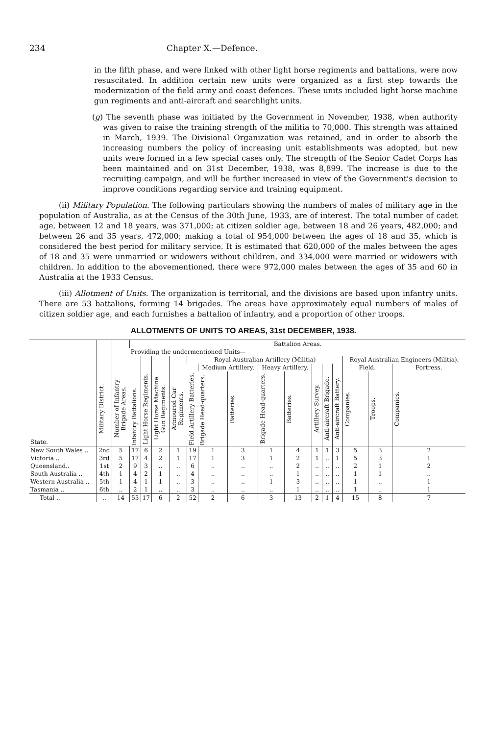234 Chapter X.—Defence.
in the fifth phase, and were linked with other light horse regiments and battalions, were now resuscitated. In addition certain new units were organized as a first step towards the modernization of the field army and coast defences. These units included light horse machine gun regiments and anti-aircraft and searchlight units.
(g) The seventh phase was initiated by the Government in November, 1938, when authority was given to raise the training strength of the militia to 70,000. This strength was attained in March, 1939. The Divisional Organization was retained, and in order to absorb the increasing numbers the policy of increasing unit establishments was adopted, but new units were formed in a few special cases only. The strength of the Senior Cadet Corps has been maintained and on 31st December, 1938, was 8,899. The increase is due to the recruiting campaign, and will be further increased in view of the Government's decision to improve conditions regarding service and training equipment.
(ii) Military Population. The following particulars showing the numbers of males of military age in the population of Australia, as at the Census of the 30th June, 1933, are of interest. The total number of cadet age, between 12 and 18 years, was 371,000; at citizen soldier age, between 18 and 26 years, 482,000; and between 26 and 35 years, 472,000; making a total of 954,000 between the ages of 18 and 35, which is considered the best period for military service. It is estimated that 620,000 of the males between the ages of 18 and 35 were unmarried or widowers without children, and 334,000 were married or widowers with children. In addition to the abovementioned, there were 972,000 males between the ages of 35 and 60 in Australia at the 1933 Census.
(iii) Allotment of Units. The organization is territorial, and the divisions are based upon infantry units. There are 53 battalions, forming 14 brigades. The areas have approximately equal numbers of males of citizen soldier age, and each furnishes a battalion of infantry, and a proportion of other troops.
ALLOTMENTS OF UNITS TO AREAS, 31st DECEMBER, 1938.
| State. | Military District. | Number of Infantry Brigade Areas. | Battalion Areas. | | | | | | | | | | | | | | |
| --- | --- | --- | --- | --- | --- | --- | --- | --- | --- | --- | --- | --- | --- | --- | --- | --- | --- |
| | | | Providing the undermentioned Units— | | | | | | | | | | | | | | |
| | | | Infantry Battalions. | Light Horse Regiments. | Light Horse Machine Gun Regiments. | Armoured Car Regiments. | Royal Australian Artillery (Militia) | | | | | | | | Royal Australian Engineers (Militia). | | |
| | | | | | | | Field Artillery Batteries. | Medium Artillery. | | Heavy Artillery. | | Artillery Survey. | Anti-aircraft Brigade. | Anti-aircraft Battery. | Field. | | Fortress. |
| | | | | | | | | Brigade Head-quarters. | Batteries. | Brigade Head-quarters. | Batteries. | | | | Companies. | Troops. | Companies. |
| New South Wales .. | 2nd | 5 | 17 | 6 | 2 | 1 | 19 | 1 | 3 | 1 | 4 | 1 | 1 | 3 | 5 | 3 | 2 |
| Victoria .. | 3rd | 5 | 17 | 4 | 2 | 1 | 17 | 1 | 3 | 1 | 2 | 1 | .. | 1 | 5 | 3 | 1 |
| Queensland.. | 1st | 2 | 9 | 3 | .. | .. | 6 | .. | .. | .. | 2 | .. | .. | .. | 2 | 1 | 2 |
| South Australia .. | 4th | 1 | 4 | 2 | 1 | .. | 4 | .. | .. | .. | 1 | .. | .. | .. | 1 | 1 | .. |
| Western Australia .. | 5th | 1 | 4 | 1 | 1 | .. | 3 | .. | .. | 1 | 3 | .. | .. | .. | 1 | .. | 1 |
| Tasmania .. | 6th | .. | 2 | 1 | .. | .. | 3 | .. | .. | .. | 1 | .. | .. | .. | 1 | .. | 1 |
| Total .. | .. | 14 | 53 | 17 | 6 | 2 | 52 | 2 | 6 | 3 | 13 | 2 | 1 | 4 | 15 | 8 | 7 |